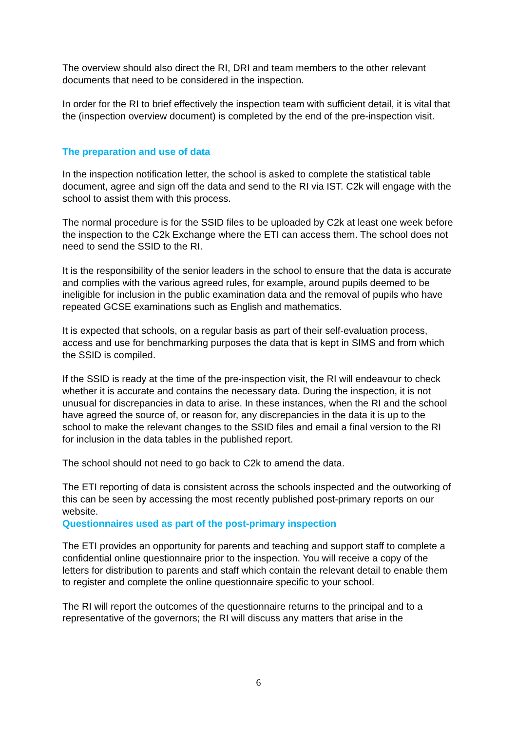The overview should also direct the RI, DRI and team members to the other relevant documents that need to be considered in the inspection.
In order for the RI to brief effectively the inspection team with sufficient detail, it is vital that the (inspection overview document) is completed by the end of the pre-inspection visit.
The preparation and use of data
In the inspection notification letter, the school is asked to complete the statistical table document, agree and sign off the data and send to the RI via IST. C2k will engage with the school to assist them with this process.
The normal procedure is for the SSID files to be uploaded by C2k at least one week before the inspection to the C2k Exchange where the ETI can access them. The school does not need to send the SSID to the RI.
It is the responsibility of the senior leaders in the school to ensure that the data is accurate and complies with the various agreed rules, for example, around pupils deemed to be ineligible for inclusion in the public examination data and the removal of pupils who have repeated GCSE examinations such as English and mathematics.
It is expected that schools, on a regular basis as part of their self-evaluation process, access and use for benchmarking purposes the data that is kept in SIMS and from which the SSID is compiled.
If the SSID is ready at the time of the pre-inspection visit, the RI will endeavour to check whether it is accurate and contains the necessary data. During the inspection, it is not unusual for discrepancies in data to arise. In these instances, when the RI and the school have agreed the source of, or reason for, any discrepancies in the data it is up to the school to make the relevant changes to the SSID files and email a final version to the RI for inclusion in the data tables in the published report.
The school should not need to go back to C2k to amend the data.
The ETI reporting of data is consistent across the schools inspected and the outworking of this can be seen by accessing the most recently published post-primary reports on our website.
Questionnaires used as part of the post-primary inspection
The ETI provides an opportunity for parents and teaching and support staff to complete a confidential online questionnaire prior to the inspection. You will receive a copy of the letters for distribution to parents and staff which contain the relevant detail to enable them to register and complete the online questionnaire specific to your school.
The RI will report the outcomes of the questionnaire returns to the principal and to a representative of the governors; the RI will discuss any matters that arise in the
6